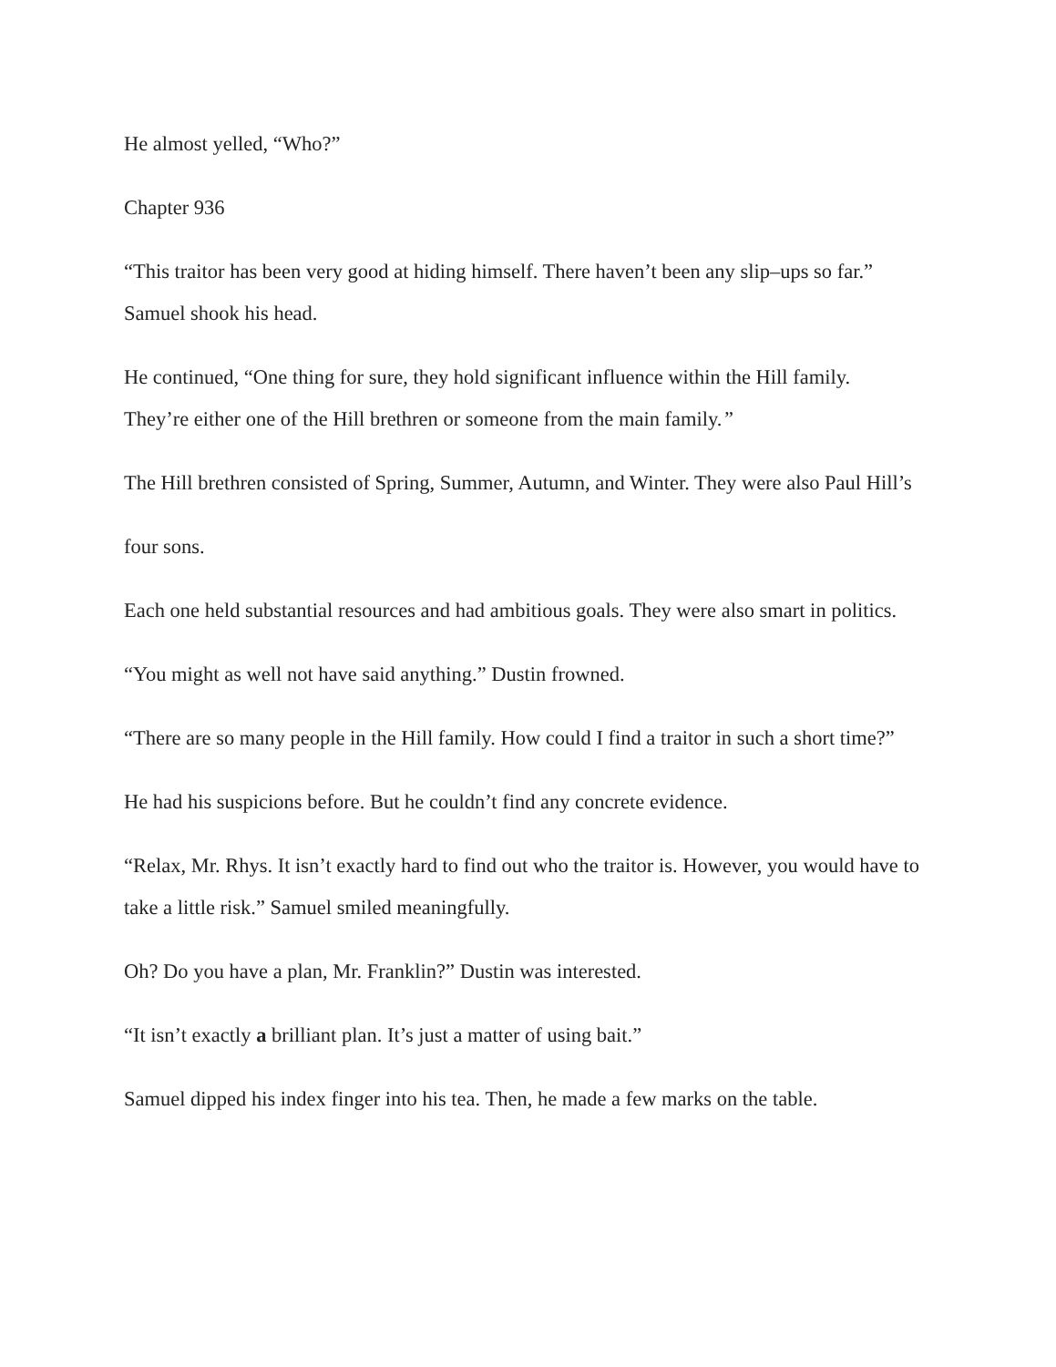He almost yelled, “Who?”
Chapter 936
“This traitor has been very good at hiding himself. There haven’t been any slip–ups so far.” Samuel shook his head.
He continued, “One thing for sure, they hold significant influence within the Hill family. They’re either one of the Hill brethren or someone from the main family.”
The Hill brethren consisted of Spring, Summer, Autumn, and Winter. They were also Paul Hill’s
four sons.
Each one held substantial resources and had ambitious goals. They were also smart in politics.
“You might as well not have said anything.” Dustin frowned.
“There are so many people in the Hill family. How could I find a traitor in such a short time?”
He had his suspicions before. But he couldn’t find any concrete evidence.
“Relax, Mr. Rhys. It isn’t exactly hard to find out who the traitor is. However, you would have to take a little risk.” Samuel smiled meaningfully.
Oh? Do you have a plan, Mr. Franklin?” Dustin was interested.
“It isn’t exactly a brilliant plan. It’s just a matter of using bait.”
Samuel dipped his index finger into his tea. Then, he made a few marks on the table.